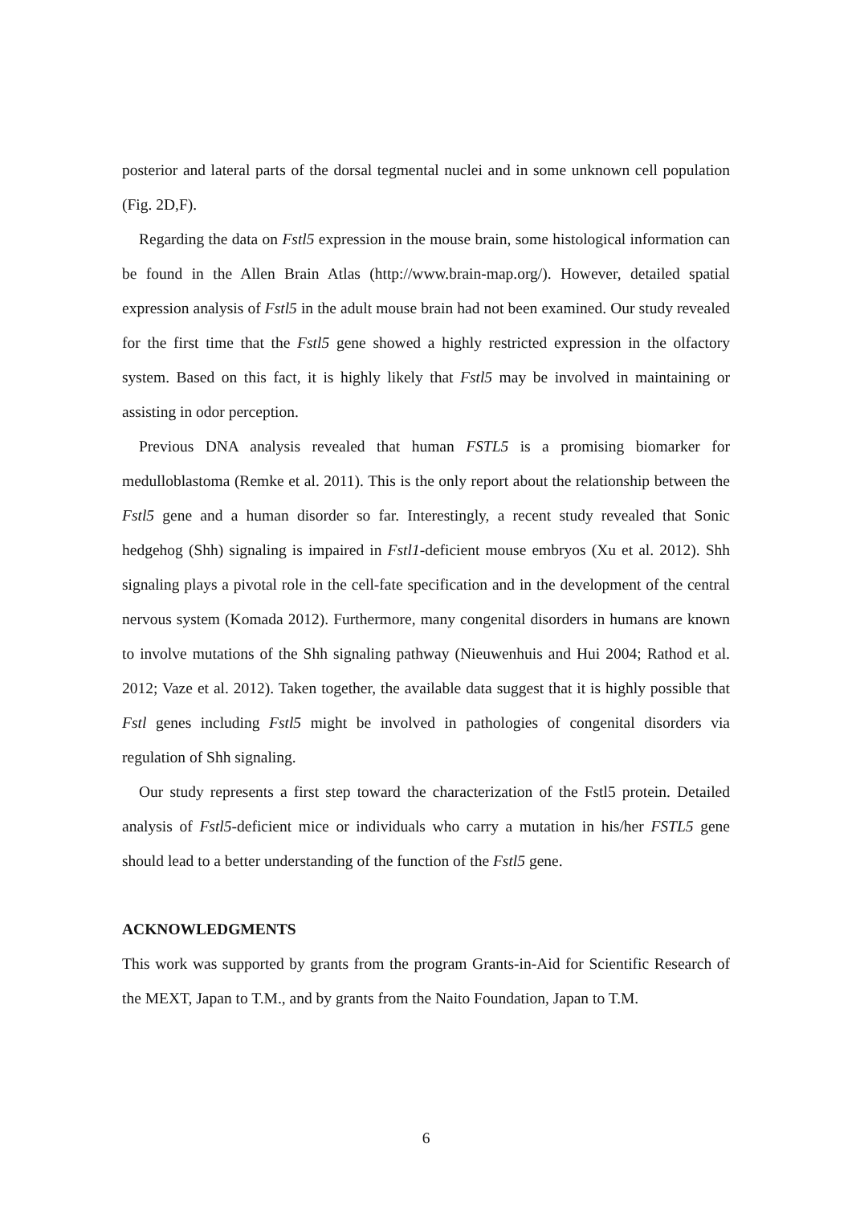posterior and lateral parts of the dorsal tegmental nuclei and in some unknown cell population (Fig. 2D,F).
Regarding the data on Fstl5 expression in the mouse brain, some histological information can be found in the Allen Brain Atlas (http://www.brain-map.org/). However, detailed spatial expression analysis of Fstl5 in the adult mouse brain had not been examined. Our study revealed for the first time that the Fstl5 gene showed a highly restricted expression in the olfactory system. Based on this fact, it is highly likely that Fstl5 may be involved in maintaining or assisting in odor perception.
Previous DNA analysis revealed that human FSTL5 is a promising biomarker for medulloblastoma (Remke et al. 2011). This is the only report about the relationship between the Fstl5 gene and a human disorder so far. Interestingly, a recent study revealed that Sonic hedgehog (Shh) signaling is impaired in Fstl1-deficient mouse embryos (Xu et al. 2012). Shh signaling plays a pivotal role in the cell-fate specification and in the development of the central nervous system (Komada 2012). Furthermore, many congenital disorders in humans are known to involve mutations of the Shh signaling pathway (Nieuwenhuis and Hui 2004; Rathod et al. 2012; Vaze et al. 2012). Taken together, the available data suggest that it is highly possible that Fstl genes including Fstl5 might be involved in pathologies of congenital disorders via regulation of Shh signaling.
Our study represents a first step toward the characterization of the Fstl5 protein. Detailed analysis of Fstl5-deficient mice or individuals who carry a mutation in his/her FSTL5 gene should lead to a better understanding of the function of the Fstl5 gene.
ACKNOWLEDGMENTS
This work was supported by grants from the program Grants-in-Aid for Scientific Research of the MEXT, Japan to T.M., and by grants from the Naito Foundation, Japan to T.M.
6